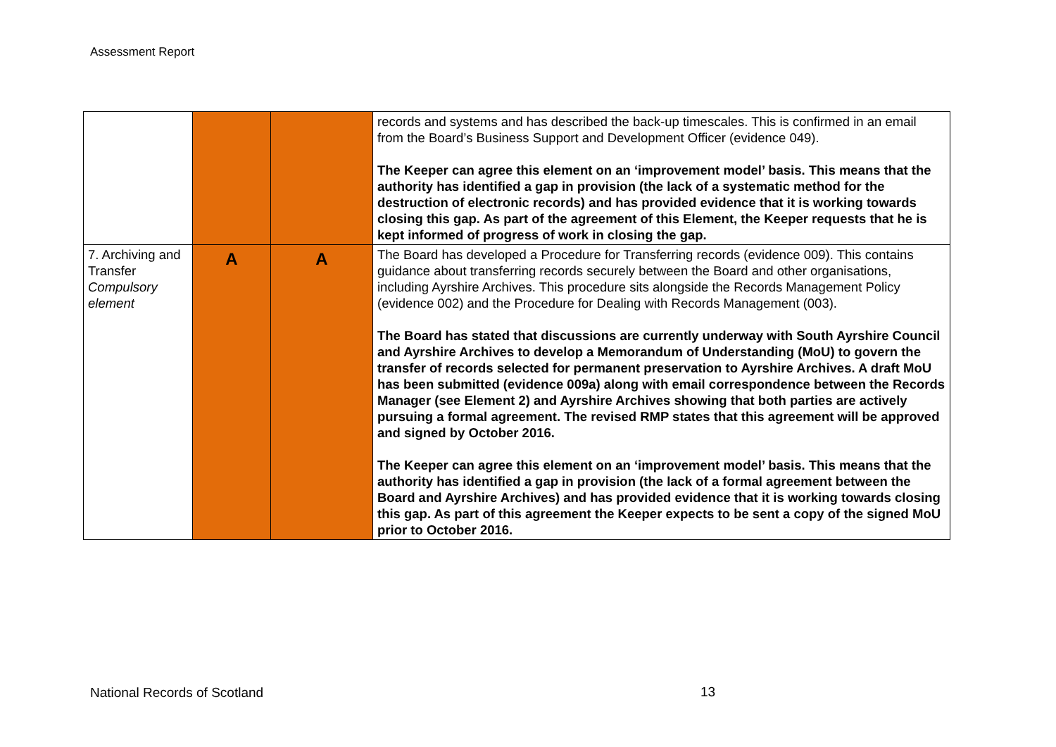Assessment Report
| | | | records and systems and has described the back-up timescales. This is confirmed in an email from the Board’s Business Support and Development Officer (evidence 049). The Keeper can agree this element on an ‘improvement model’ basis. This means that the authority has identified a gap in provision (the lack of a systematic method for the destruction of electronic records) and has provided evidence that it is working towards closing this gap. As part of the agreement of this Element, the Keeper requests that he is kept informed of progress of work in closing the gap. |
| 7. Archiving and Transfer Compulsory element | A | A | The Board has developed a Procedure for Transferring records (evidence 009). This contains guidance about transferring records securely between the Board and other organisations, including Ayrshire Archives. This procedure sits alongside the Records Management Policy (evidence 002) and the Procedure for Dealing with Records Management (003). The Board has stated that discussions are currently underway with South Ayrshire Council and Ayrshire Archives to develop a Memorandum of Understanding (MoU) to govern the transfer of records selected for permanent preservation to Ayrshire Archives. A draft MoU has been submitted (evidence 009a) along with email correspondence between the Records Manager (see Element 2) and Ayrshire Archives showing that both parties are actively pursuing a formal agreement. The revised RMP states that this agreement will be approved and signed by October 2016. The Keeper can agree this element on an ‘improvement model’ basis. This means that the authority has identified a gap in provision (the lack of a formal agreement between the Board and Ayrshire Archives) and has provided evidence that it is working towards closing this gap. As part of this agreement the Keeper expects to be sent a copy of the signed MoU prior to October 2016. |
National Records of Scotland 13